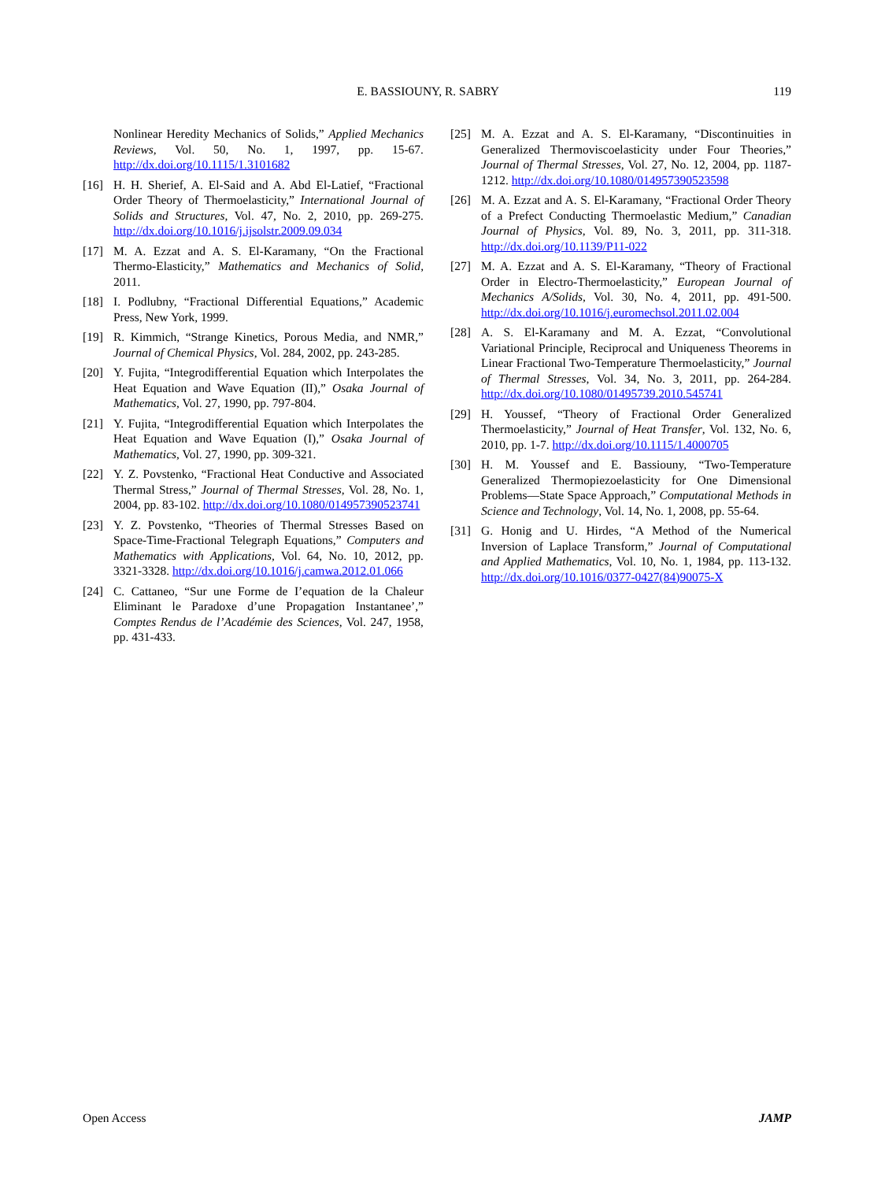E. BASSIOUNY, R. SABRY 119
Nonlinear Heredity Mechanics of Solids,” Applied Mechanics Reviews, Vol. 50, No. 1, 1997, pp. 15-67. http://dx.doi.org/10.1115/1.3101682
[16] H. H. Sherief, A. El-Said and A. Abd El-Latief, “Fractional Order Theory of Thermoelasticity,” International Journal of Solids and Structures, Vol. 47, No. 2, 2010, pp. 269-275. http://dx.doi.org/10.1016/j.ijsolstr.2009.09.034
[17] M. A. Ezzat and A. S. El-Karamany, “On the Fractional Thermo-Elasticity,” Mathematics and Mechanics of Solid, 2011.
[18] I. Podlubny, “Fractional Differential Equations,” Academic Press, New York, 1999.
[19] R. Kimmich, “Strange Kinetics, Porous Media, and NMR,” Journal of Chemical Physics, Vol. 284, 2002, pp. 243-285.
[20] Y. Fujita, “Integrodifferential Equation which Interpolates the Heat Equation and Wave Equation (II),” Osaka Journal of Mathematics, Vol. 27, 1990, pp. 797-804.
[21] Y. Fujita, “Integrodifferential Equation which Interpolates the Heat Equation and Wave Equation (I),” Osaka Journal of Mathematics, Vol. 27, 1990, pp. 309-321.
[22] Y. Z. Povstenko, “Fractional Heat Conductive and Associated Thermal Stress,” Journal of Thermal Stresses, Vol. 28, No. 1, 2004, pp. 83-102. http://dx.doi.org/10.1080/014957390523741
[23] Y. Z. Povstenko, “Theories of Thermal Stresses Based on Space-Time-Fractional Telegraph Equations,” Computers and Mathematics with Applications, Vol. 64, No. 10, 2012, pp. 3321-3328. http://dx.doi.org/10.1016/j.camwa.2012.01.066
[24] C. Cattaneo, “Sur une Forme de I’equation de la Chaleur Eliminant le Paradoxe d’une Propagation Instantanee’,” Comptes Rendus de l’Académie des Sciences, Vol. 247, 1958, pp. 431-433.
[25] M. A. Ezzat and A. S. El-Karamany, “Discontinuities in Generalized Thermoviscoelasticity under Four Theories,” Journal of Thermal Stresses, Vol. 27, No. 12, 2004, pp. 1187-1212. http://dx.doi.org/10.1080/014957390523598
[26] M. A. Ezzat and A. S. El-Karamany, “Fractional Order Theory of a Prefect Conducting Thermoelastic Medium,” Canadian Journal of Physics, Vol. 89, No. 3, 2011, pp. 311-318. http://dx.doi.org/10.1139/P11-022
[27] M. A. Ezzat and A. S. El-Karamany, “Theory of Fractional Order in Electro-Thermoelasticity,” European Journal of Mechanics A/Solids, Vol. 30, No. 4, 2011, pp. 491-500. http://dx.doi.org/10.1016/j.euromechsol.2011.02.004
[28] A. S. El-Karamany and M. A. Ezzat, “Convolutional Variational Principle, Reciprocal and Uniqueness Theorems in Linear Fractional Two-Temperature Thermoelasticity,” Journal of Thermal Stresses, Vol. 34, No. 3, 2011, pp. 264-284. http://dx.doi.org/10.1080/01495739.2010.545741
[29] H. Youssef, “Theory of Fractional Order Generalized Thermoelasticity,” Journal of Heat Transfer, Vol. 132, No. 6, 2010, pp. 1-7. http://dx.doi.org/10.1115/1.4000705
[30] H. M. Youssef and E. Bassiouny, “Two-Temperature Generalized Thermopiezoelasticity for One Dimensional Problems—State Space Approach,” Computational Methods in Science and Technology, Vol. 14, No. 1, 2008, pp. 55-64.
[31] G. Honig and U. Hirdes, “A Method of the Numerical Inversion of Laplace Transform,” Journal of Computational and Applied Mathematics, Vol. 10, No. 1, 1984, pp. 113-132. http://dx.doi.org/10.1016/0377-0427(84)90075-X
Open Access JAMP